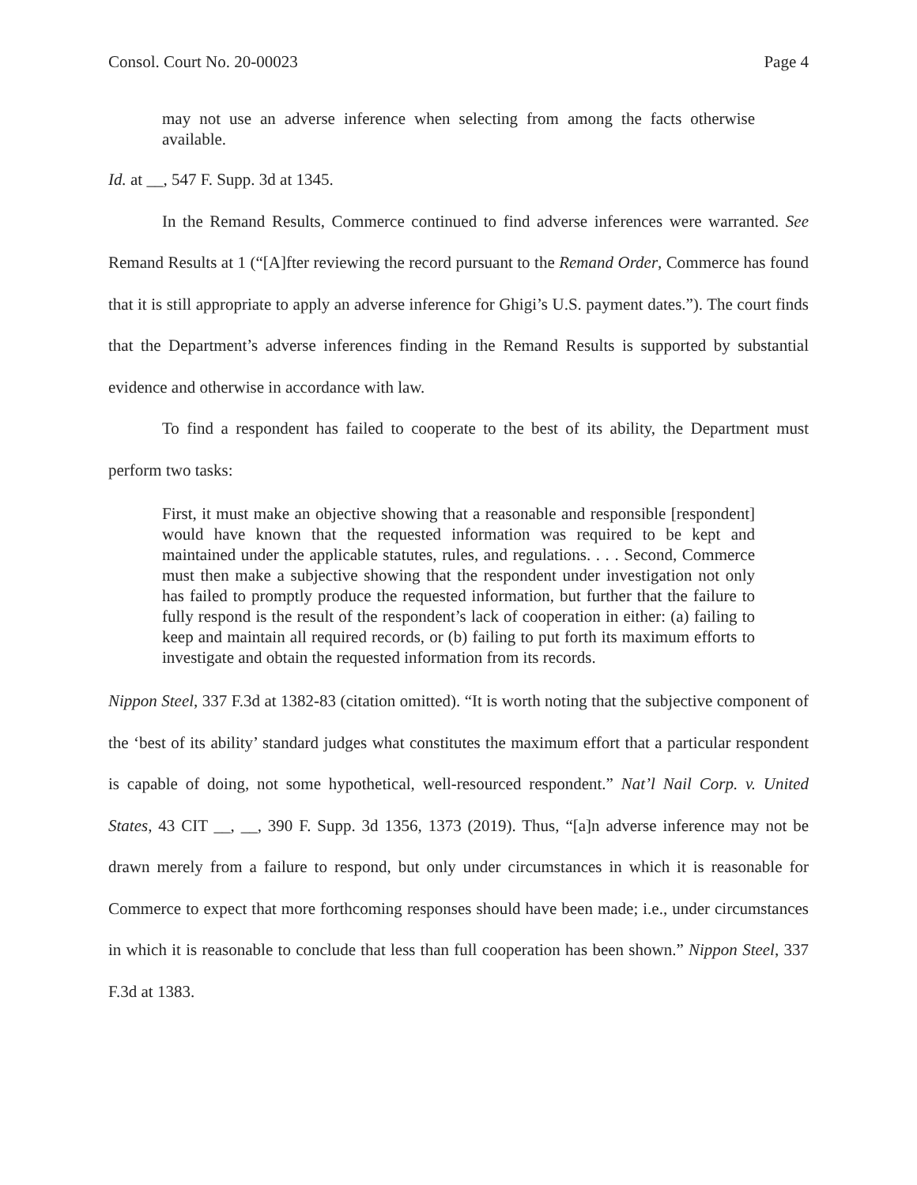Consol. Court No. 20-00023 Page 4
may not use an adverse inference when selecting from among the facts otherwise available.
Id. at __, 547 F. Supp. 3d at 1345.
In the Remand Results, Commerce continued to find adverse inferences were warranted. See Remand Results at 1 (“[A]fter reviewing the record pursuant to the Remand Order, Commerce has found that it is still appropriate to apply an adverse inference for Ghigi’s U.S. payment dates.”). The court finds that the Department’s adverse inferences finding in the Remand Results is supported by substantial evidence and otherwise in accordance with law.
To find a respondent has failed to cooperate to the best of its ability, the Department must perform two tasks:
First, it must make an objective showing that a reasonable and responsible [respondent] would have known that the requested information was required to be kept and maintained under the applicable statutes, rules, and regulations. . . . Second, Commerce must then make a subjective showing that the respondent under investigation not only has failed to promptly produce the requested information, but further that the failure to fully respond is the result of the respondent’s lack of cooperation in either: (a) failing to keep and maintain all required records, or (b) failing to put forth its maximum efforts to investigate and obtain the requested information from its records.
Nippon Steel, 337 F.3d at 1382-83 (citation omitted). “It is worth noting that the subjective component of the ‘best of its ability’ standard judges what constitutes the maximum effort that a particular respondent is capable of doing, not some hypothetical, well-resourced respondent.” Nat’l Nail Corp. v. United States, 43 CIT __, __, 390 F. Supp. 3d 1356, 1373 (2019). Thus, “[a]n adverse inference may not be drawn merely from a failure to respond, but only under circumstances in which it is reasonable for Commerce to expect that more forthcoming responses should have been made; i.e., under circumstances in which it is reasonable to conclude that less than full cooperation has been shown.” Nippon Steel, 337 F.3d at 1383.